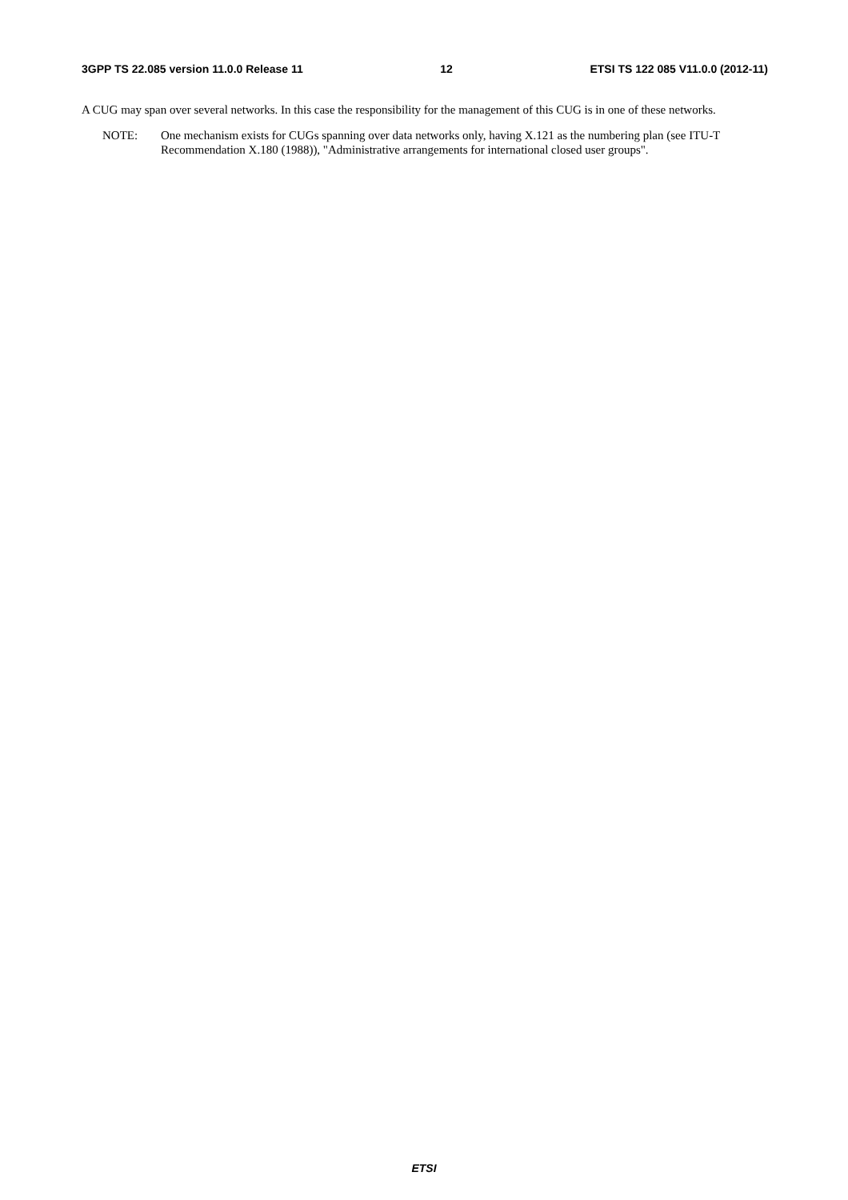3GPP TS 22.085 version 11.0.0 Release 11 12 ETSI TS 122 085 V11.0.0 (2012-11)
A CUG may span over several networks. In this case the responsibility for the management of this CUG is in one of these networks.
NOTE: One mechanism exists for CUGs spanning over data networks only, having X.121 as the numbering plan (see ITU-T Recommendation X.180 (1988)), "Administrative arrangements for international closed user groups".
ETSI